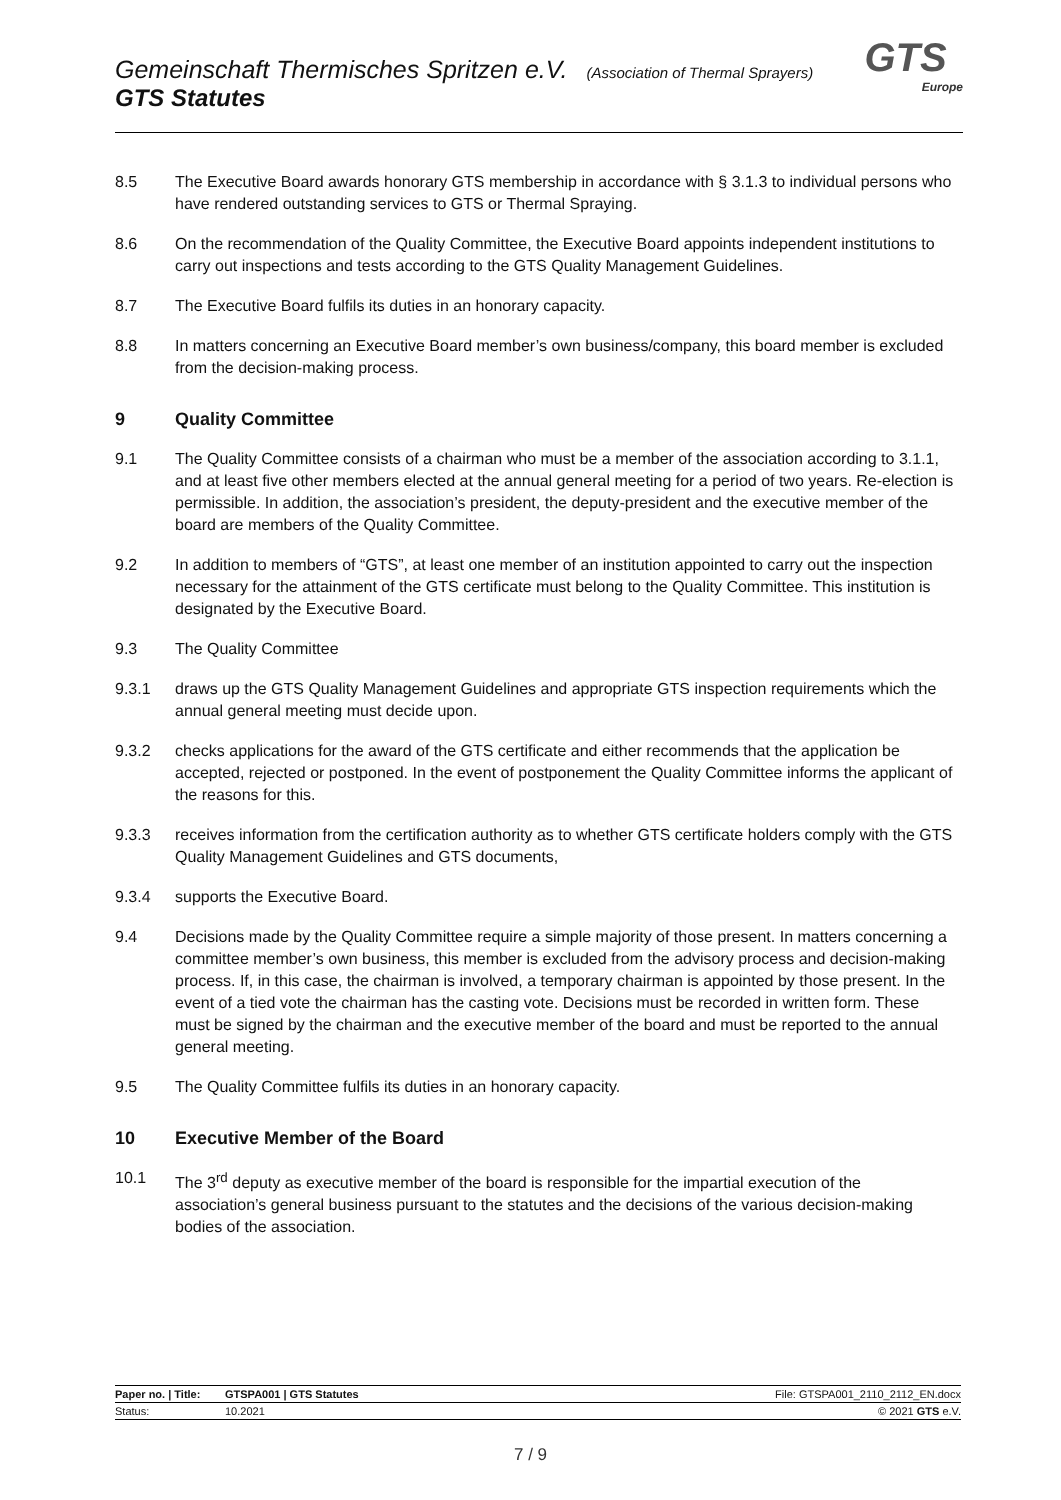Gemeinschaft Thermisches Spritzen e.V. (Association of Thermal Sprayers)
GTS Statutes
GTS
Europe
8.5 The Executive Board awards honorary GTS membership in accordance with § 3.1.3 to individual persons who have rendered outstanding services to GTS or Thermal Spraying.
8.6 On the recommendation of the Quality Committee, the Executive Board appoints independent institutions to carry out inspections and tests according to the GTS Quality Management Guidelines.
8.7 The Executive Board fulfils its duties in an honorary capacity.
8.8 In matters concerning an Executive Board member’s own business/company, this board member is excluded from the decision-making process.
9 Quality Committee
9.1 The Quality Committee consists of a chairman who must be a member of the association according to 3.1.1, and at least five other members elected at the annual general meeting for a period of two years. Re-election is permissible. In addition, the association’s president, the deputy-president and the executive member of the board are members of the Quality Committee.
9.2 In addition to members of “GTS”, at least one member of an institution appointed to carry out the inspection necessary for the attainment of the GTS certificate must belong to the Quality Committee. This institution is designated by the Executive Board.
9.3 The Quality Committee
9.3.1 draws up the GTS Quality Management Guidelines and appropriate GTS inspection requirements which the annual general meeting must decide upon.
9.3.2 checks applications for the award of the GTS certificate and either recommends that the application be accepted, rejected or postponed. In the event of postponement the Quality Committee informs the applicant of the reasons for this.
9.3.3 receives information from the certification authority as to whether GTS certificate holders comply with the GTS Quality Management Guidelines and GTS documents,
9.3.4 supports the Executive Board.
9.4 Decisions made by the Quality Committee require a simple majority of those present. In matters concerning a committee member’s own business, this member is excluded from the advisory process and decision-making process. If, in this case, the chairman is involved, a temporary chairman is appointed by those present. In the event of a tied vote the chairman has the casting vote. Decisions must be recorded in written form. These must be signed by the chairman and the executive member of the board and must be reported to the annual general meeting.
9.5 The Quality Committee fulfils its duties in an honorary capacity.
10 Executive Member of the Board
10.1 The 3<sup>rd</sup> deputy as executive member of the board is responsible for the impartial execution of the association’s general business pursuant to the statutes and the decisions of the various decision-making bodies of the association.
| Paper no. / Title: | GTSPA001 / GTS Statutes | File: GTSPA001_2110_2112_EN.docx |
| Status: | 10.2021 | © 2021 GTS e.V. |
7 / 9